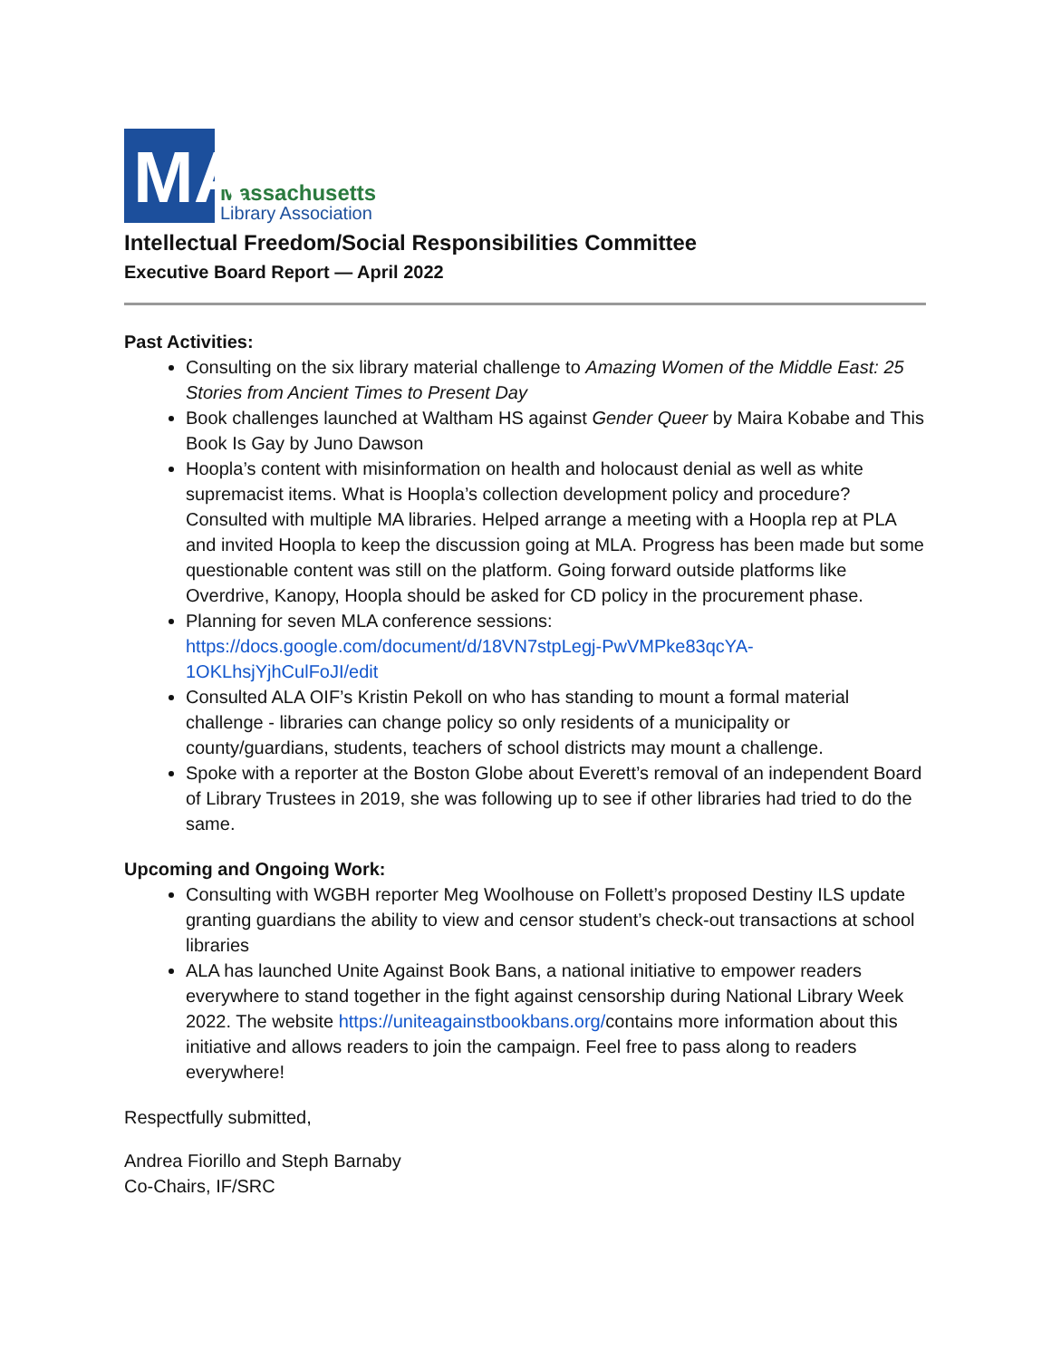MA
Massachusetts
Library Association
Intellectual Freedom/Social Responsibilities Committee
Executive Board Report — April 2022
Past Activities:
Consulting on the six library material challenge to Amazing Women of the Middle East: 25 Stories from Ancient Times to Present Day
Book challenges launched at Waltham HS against Gender Queer by Maira Kobabe and This Book Is Gay by Juno Dawson
Hoopla’s content with misinformation on health and holocaust denial as well as white supremacist items. What is Hoopla’s collection development policy and procedure? Consulted with multiple MA libraries. Helped arrange a meeting with a Hoopla rep at PLA and invited Hoopla to keep the discussion going at MLA. Progress has been made but some questionable content was still on the platform. Going forward outside platforms like Overdrive, Kanopy, Hoopla should be asked for CD policy in the procurement phase.
Planning for seven MLA conference sessions: https://docs.google.com/document/d/18VN7stpLegj-PwVMPke83qcYA-1OKLhsjYjhCulFoJI/edit
Consulted ALA OIF’s Kristin Pekoll on who has standing to mount a formal material challenge - libraries can change policy so only residents of a municipality or county/guardians, students, teachers of school districts may mount a challenge.
Spoke with a reporter at the Boston Globe about Everett’s removal of an independent Board of Library Trustees in 2019, she was following up to see if other libraries had tried to do the same.
Upcoming and Ongoing Work:
Consulting with WGBH reporter Meg Woolhouse on Follett’s proposed Destiny ILS update granting guardians the ability to view and censor student’s check-out transactions at school libraries
ALA has launched Unite Against Book Bans, a national initiative to empower readers everywhere to stand together in the fight against censorship during National Library Week 2022. The website https://uniteagainstbookbans.org/contains more information about this initiative and allows readers to join the campaign. Feel free to pass along to readers everywhere!
Respectfully submitted,
Andrea Fiorillo and Steph Barnaby
Co-Chairs, IF/SRC